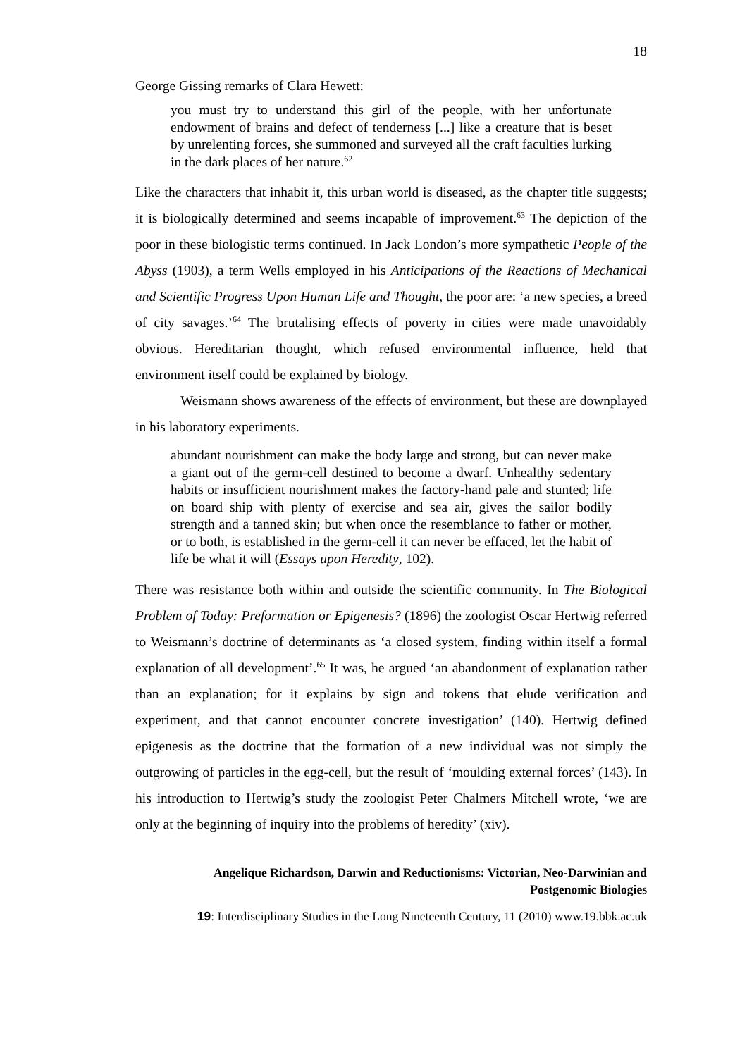18
George Gissing remarks of Clara Hewett:
you must try to understand this girl of the people, with her unfortunate endowment of brains and defect of tenderness [...] like a creature that is beset by unrelenting forces, she summoned and surveyed all the craft faculties lurking in the dark places of her nature.<sup>62</sup>
Like the characters that inhabit it, this urban world is diseased, as the chapter title suggests; it is biologically determined and seems incapable of improvement.<sup>63</sup> The depiction of the poor in these biologistic terms continued. In Jack London’s more sympathetic People of the Abyss (1903), a term Wells employed in his Anticipations of the Reactions of Mechanical and Scientific Progress Upon Human Life and Thought, the poor are: ‘a new species, a breed of city savages.’<sup>64</sup> The brutalising effects of poverty in cities were made unavoidably obvious. Hereditarian thought, which refused environmental influence, held that environment itself could be explained by biology.
Weismann shows awareness of the effects of environment, but these are downplayed in his laboratory experiments.
abundant nourishment can make the body large and strong, but can never make a giant out of the germ-cell destined to become a dwarf. Unhealthy sedentary habits or insufficient nourishment makes the factory-hand pale and stunted; life on board ship with plenty of exercise and sea air, gives the sailor bodily strength and a tanned skin; but when once the resemblance to father or mother, or to both, is established in the germ-cell it can never be effaced, let the habit of life be what it will (Essays upon Heredity, 102).
There was resistance both within and outside the scientific community. In The Biological Problem of Today: Preformation or Epigenesis? (1896) the zoologist Oscar Hertwig referred to Weismann’s doctrine of determinants as ‘a closed system, finding within itself a formal explanation of all development’.<sup>65</sup> It was, he argued ‘an abandonment of explanation rather than an explanation; for it explains by sign and tokens that elude verification and experiment, and that cannot encounter concrete investigation’ (140). Hertwig defined epigenesis as the doctrine that the formation of a new individual was not simply the outgrowing of particles in the egg-cell, but the result of ‘moulding external forces’ (143). In his introduction to Hertwig’s study the zoologist Peter Chalmers Mitchell wrote, ‘we are only at the beginning of inquiry into the problems of heredity’ (xiv).
Angelique Richardson, Darwin and Reductionisms: Victorian, Neo-Darwinian and Postgenomic Biologies
19: Interdisciplinary Studies in the Long Nineteenth Century, 11 (2010) www.19.bbk.ac.uk